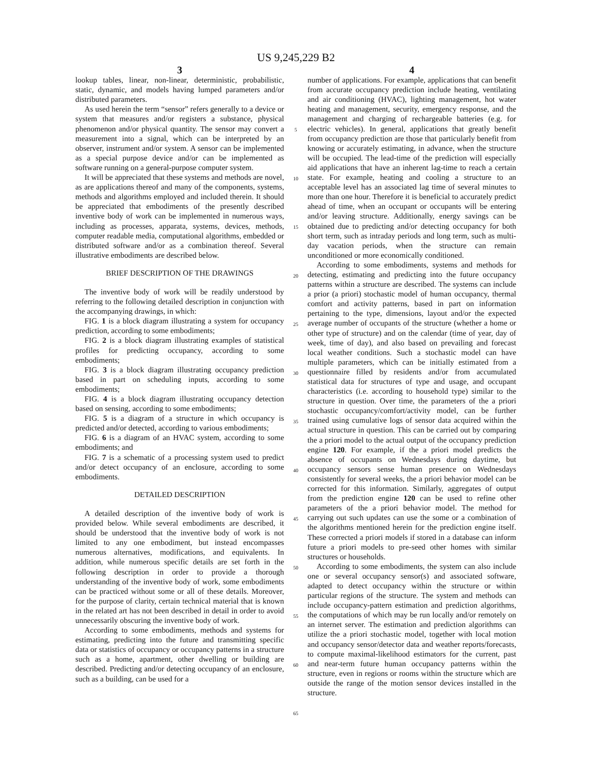US 9,245,229 B2
3
lookup tables, linear, non-linear, deterministic, probabilistic, static, dynamic, and models having lumped parameters and/or distributed parameters.
As used herein the term “sensor” refers generally to a device or system that measures and/or registers a substance, physical phenomenon and/or physical quantity. The sensor may convert a measurement into a signal, which can be interpreted by an observer, instrument and/or system. A sensor can be implemented as a special purpose device and/or can be implemented as software running on a general-purpose computer system.
It will be appreciated that these systems and methods are novel, as are applications thereof and many of the components, systems, methods and algorithms employed and included therein. It should be appreciated that embodiments of the presently described inventive body of work can be implemented in numerous ways, including as processes, apparata, systems, devices, methods, computer readable media, computational algorithms, embedded or distributed software and/or as a combination thereof. Several illustrative embodiments are described below.
BRIEF DESCRIPTION OF THE DRAWINGS
The inventive body of work will be readily understood by referring to the following detailed description in conjunction with the accompanying drawings, in which:
FIG. 1 is a block diagram illustrating a system for occupancy prediction, according to some embodiments;
FIG. 2 is a block diagram illustrating examples of statistical profiles for predicting occupancy, according to some embodiments;
FIG. 3 is a block diagram illustrating occupancy prediction based in part on scheduling inputs, according to some embodiments;
FIG. 4 is a block diagram illustrating occupancy detection based on sensing, according to some embodiments;
FIG. 5 is a diagram of a structure in which occupancy is predicted and/or detected, according to various embodiments;
FIG. 6 is a diagram of an HVAC system, according to some embodiments; and
FIG. 7 is a schematic of a processing system used to predict and/or detect occupancy of an enclosure, according to some embodiments.
DETAILED DESCRIPTION
A detailed description of the inventive body of work is provided below. While several embodiments are described, it should be understood that the inventive body of work is not limited to any one embodiment, but instead encompasses numerous alternatives, modifications, and equivalents. In addition, while numerous specific details are set forth in the following description in order to provide a thorough understanding of the inventive body of work, some embodiments can be practiced without some or all of these details. Moreover, for the purpose of clarity, certain technical material that is known in the related art has not been described in detail in order to avoid unnecessarily obscuring the inventive body of work.
According to some embodiments, methods and systems for estimating, predicting into the future and transmitting specific data or statistics of occupancy or occupancy patterns in a structure such as a home, apartment, other dwelling or building are described. Predicting and/or detecting occupancy of an enclosure, such as a building, can be used for a
5
10
15
20
25
30
35
40
45
50
55
60
65
4
number of applications. For example, applications that can benefit from accurate occupancy prediction include heating, ventilating and air conditioning (HVAC), lighting management, hot water heating and management, security, emergency response, and the management and charging of rechargeable batteries (e.g. for electric vehicles). In general, applications that greatly benefit from occupancy prediction are those that particularly benefit from knowing or accurately estimating, in advance, when the structure will be occupied. The lead-time of the prediction will especially aid applications that have an inherent lag-time to reach a certain state. For example, heating and cooling a structure to an acceptable level has an associated lag time of several minutes to more than one hour. Therefore it is beneficial to accurately predict ahead of time, when an occupant or occupants will be entering and/or leaving structure. Additionally, energy savings can be obtained due to predicting and/or detecting occupancy for both short term, such as intraday periods and long term, such as multi-day vacation periods, when the structure can remain unconditioned or more economically conditioned.
According to some embodiments, systems and methods for detecting, estimating and predicting into the future occupancy patterns within a structure are described. The systems can include a prior (a priori) stochastic model of human occupancy, thermal comfort and activity patterns, based in part on information pertaining to the type, dimensions, layout and/or the expected average number of occupants of the structure (whether a home or other type of structure) and on the calendar (time of year, day of week, time of day), and also based on prevailing and forecast local weather conditions. Such a stochastic model can have multiple parameters, which can be initially estimated from a questionnaire filled by residents and/or from accumulated statistical data for structures of type and usage, and occupant characteristics (i.e. according to household type) similar to the structure in question. Over time, the parameters of the a priori stochastic occupancy/comfort/activity model, can be further trained using cumulative logs of sensor data acquired within the actual structure in question. This can be carried out by comparing the a priori model to the actual output of the occupancy prediction engine 120. For example, if the a priori model predicts the absence of occupants on Wednesdays during daytime, but occupancy sensors sense human presence on Wednesdays consistently for several weeks, the a priori behavior model can be corrected for this information. Similarly, aggregates of output from the prediction engine 120 can be used to refine other parameters of the a priori behavior model. The method for carrying out such updates can use the some or a combination of the algorithms mentioned herein for the prediction engine itself. These corrected a priori models if stored in a database can inform future a priori models to pre-seed other homes with similar structures or households.
According to some embodiments, the system can also include one or several occupancy sensor(s) and associated software, adapted to detect occupancy within the structure or within particular regions of the structure. The system and methods can include occupancy-pattern estimation and prediction algorithms, the computations of which may be run locally and/or remotely on an internet server. The estimation and prediction algorithms can utilize the a priori stochastic model, together with local motion and occupancy sensor/detector data and weather reports/forecasts, to compute maximal-likelihood estimators for the current, past and near-term future human occupancy patterns within the structure, even in regions or rooms within the structure which are outside the range of the motion sensor devices installed in the structure.